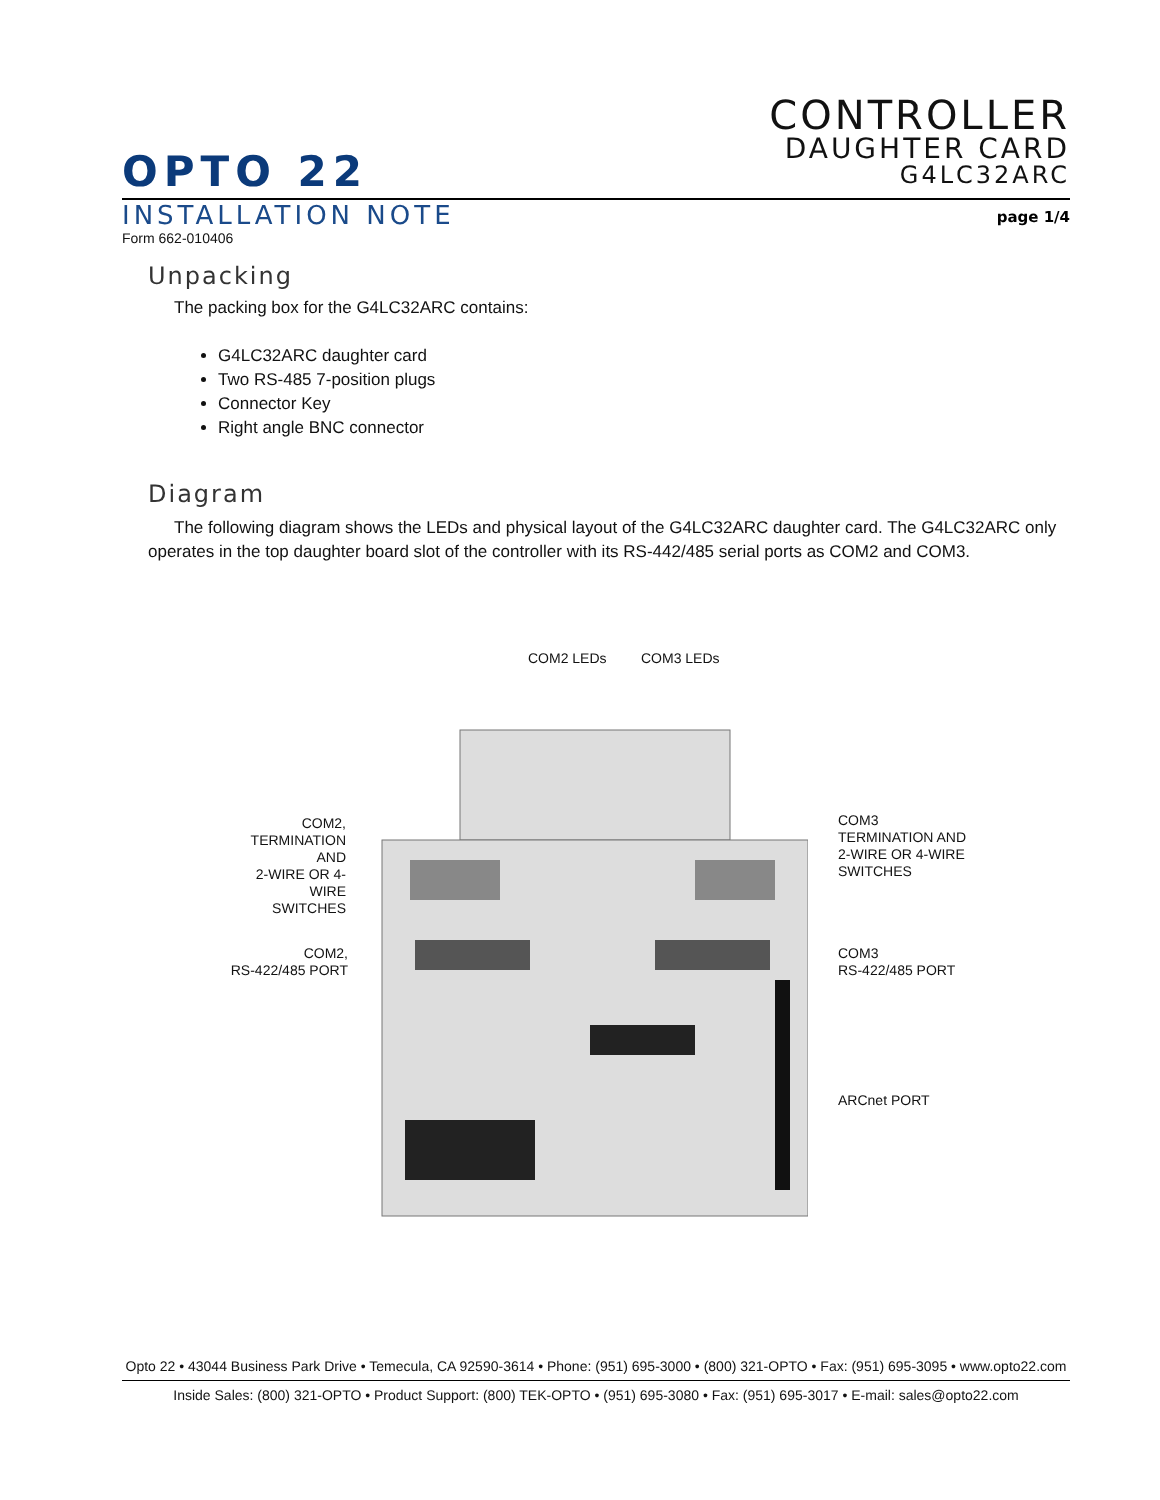CONTROLLER
DAUGHTER CARD
G4LC32ARC
OPTO 22
INSTALLATION NOTE page 1/4
Form 662-010406
Unpacking
The packing box for the G4LC32ARC contains:
G4LC32ARC daughter card
Two RS-485 7-position plugs
Connector Key
Right angle BNC connector
Diagram
The following diagram shows the LEDs and physical layout of the G4LC32ARC daughter card. The G4LC32ARC only operates in the top daughter board slot of the controller with its RS-442/485 serial ports as COM2 and COM3.
COM2 LEDs COM3 LEDs
COM2,
TERMINATION AND
2-WIRE OR 4-WIRE
SWITCHES
COM3
TERMINATION AND
2-WIRE OR 4-WIRE
SWITCHES
COM2,
RS-422/485 PORT
COM3
RS-422/485 PORT
ARCnet PORT
Opto 22 • 43044 Business Park Drive • Temecula, CA 92590-3614 • Phone: (951) 695-3000 • (800) 321-OPTO • Fax: (951) 695-3095 • www.opto22.com
Inside Sales: (800) 321-OPTO • Product Support: (800) TEK-OPTO • (951) 695-3080 • Fax: (951) 695-3017 • E-mail: sales@opto22.com